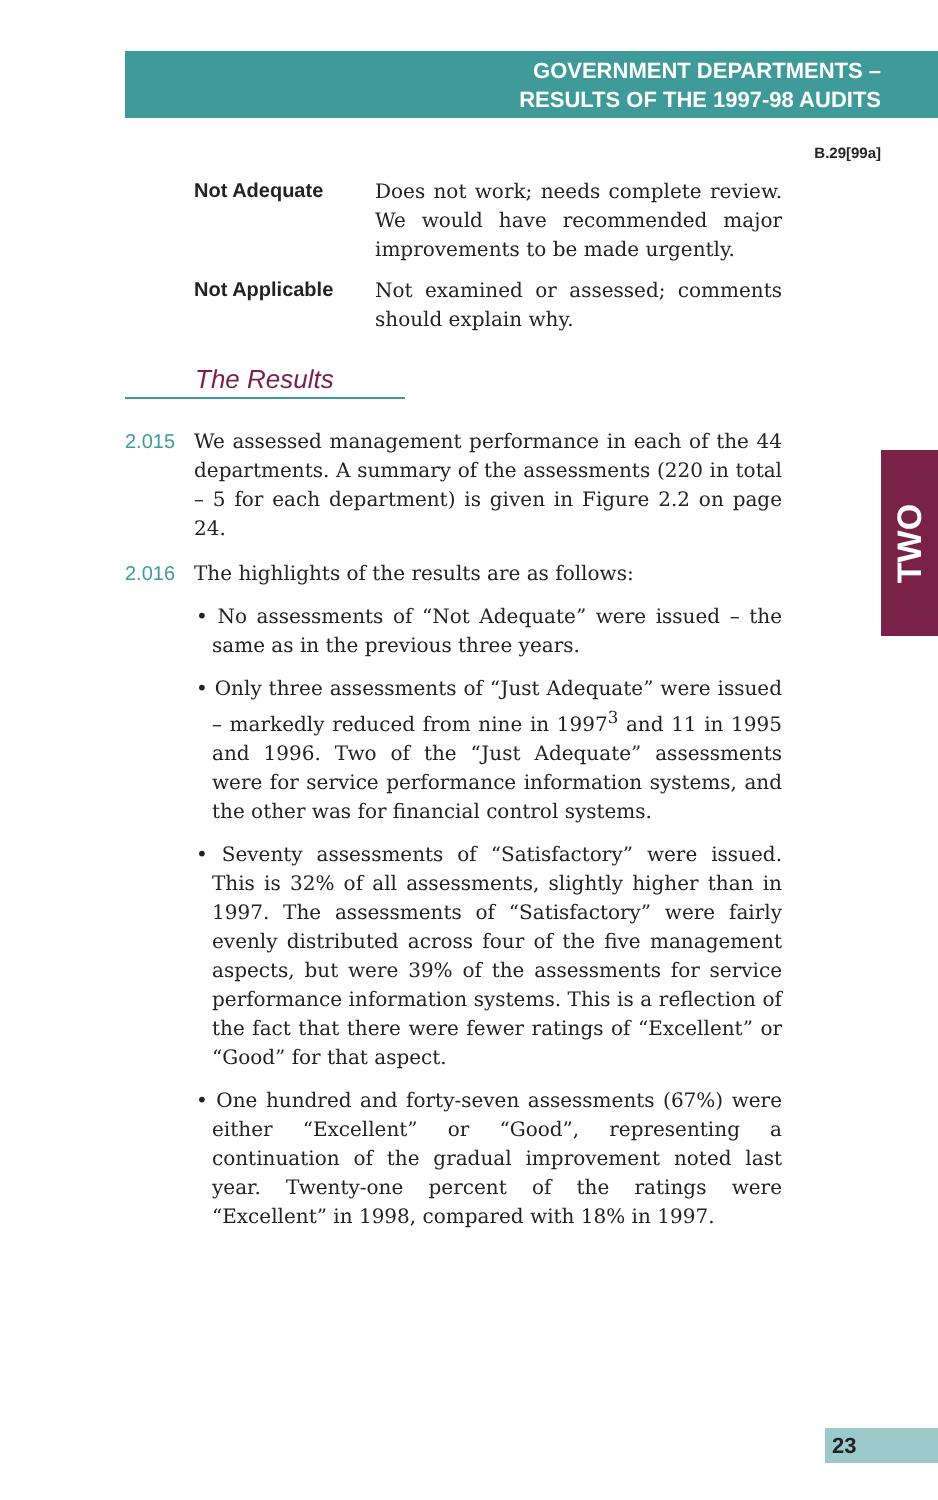GOVERNMENT DEPARTMENTS –
RESULTS OF THE 1997-98 AUDITS
B.29[99a]
Not Adequate Does not work; needs complete review. We would have recommended major improvements to be made urgently.
Not Applicable Not examined or assessed; comments should explain why.
The Results
2.015 We assessed management performance in each of the 44 departments. A summary of the assessments (220 in total – 5 for each department) is given in Figure 2.2 on page 24.
2.016 The highlights of the results are as follows:
• No assessments of “Not Adequate” were issued – the same as in the previous three years.
• Only three assessments of “Just Adequate” were issued – markedly reduced from nine in 1997<sup>3</sup> and 11 in 1995 and 1996. Two of the “Just Adequate” assessments were for service performance information systems, and the other was for financial control systems.
• Seventy assessments of “Satisfactory” were issued. This is 32% of all assessments, slightly higher than in 1997. The assessments of “Satisfactory” were fairly evenly distributed across four of the five management aspects, but were 39% of the assessments for service performance information systems. This is a reflection of the fact that there were fewer ratings of “Excellent” or “Good” for that aspect.
• One hundred and forty-seven assessments (67%) were either “Excellent” or “Good”, representing a continuation of the gradual improvement noted last year. Twenty-one percent of the ratings were “Excellent” in 1998, compared with 18% in 1997.
TWO
23